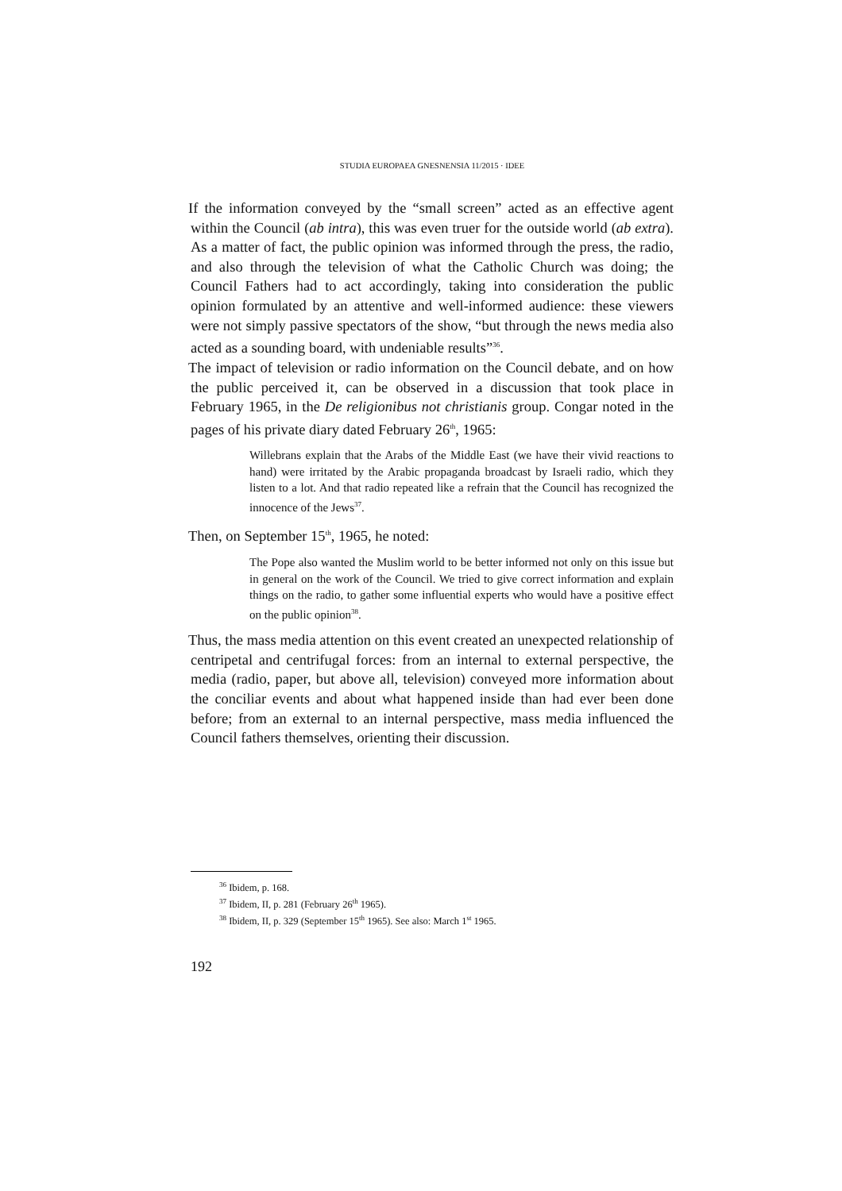STUDIA EUROPAEA GNESNENSIA 11/2015 · IDEE
If the information conveyed by the “small screen” acted as an effective agent within the Council (ab intra), this was even truer for the outside world (ab extra). As a matter of fact, the public opinion was informed through the press, the radio, and also through the television of what the Catholic Church was doing; the Council Fathers had to act accordingly, taking into consideration the public opinion formulated by an attentive and well-informed audience: these viewers were not simply passive spectators of the show, “but through the news media also acted as a sounding board, with undeniable results”<sup>36</sup>.
The impact of television or radio information on the Council debate, and on how the public perceived it, can be observed in a discussion that took place in February 1965, in the De religionibus not christianis group. Congar noted in the pages of his private diary dated February 26<sup>th</sup>, 1965:
Willebrans explain that the Arabs of the Middle East (we have their vivid reactions to hand) were irritated by the Arabic propaganda broadcast by Israeli radio, which they listen to a lot. And that radio repeated like a refrain that the Council has recognized the innocence of the Jews<sup>37</sup>.
Then, on September 15<sup>th</sup>, 1965, he noted:
The Pope also wanted the Muslim world to be better informed not only on this issue but in general on the work of the Council. We tried to give correct information and explain things on the radio, to gather some influential experts who would have a positive effect on the public opinion<sup>38</sup>.
Thus, the mass media attention on this event created an unexpected relationship of centripetal and centrifugal forces: from an internal to external perspective, the media (radio, paper, but above all, television) conveyed more information about the conciliar events and about what happened inside than had ever been done before; from an external to an internal perspective, mass media influenced the Council fathers themselves, orienting their discussion.
<sup>36</sup> Ibidem, p. 168.
<sup>37</sup> Ibidem, II, p. 281 (February 26<sup>th</sup> 1965).
<sup>38</sup> Ibidem, II, p. 329 (September 15<sup>th</sup> 1965). See also: March 1<sup>st</sup> 1965.
192